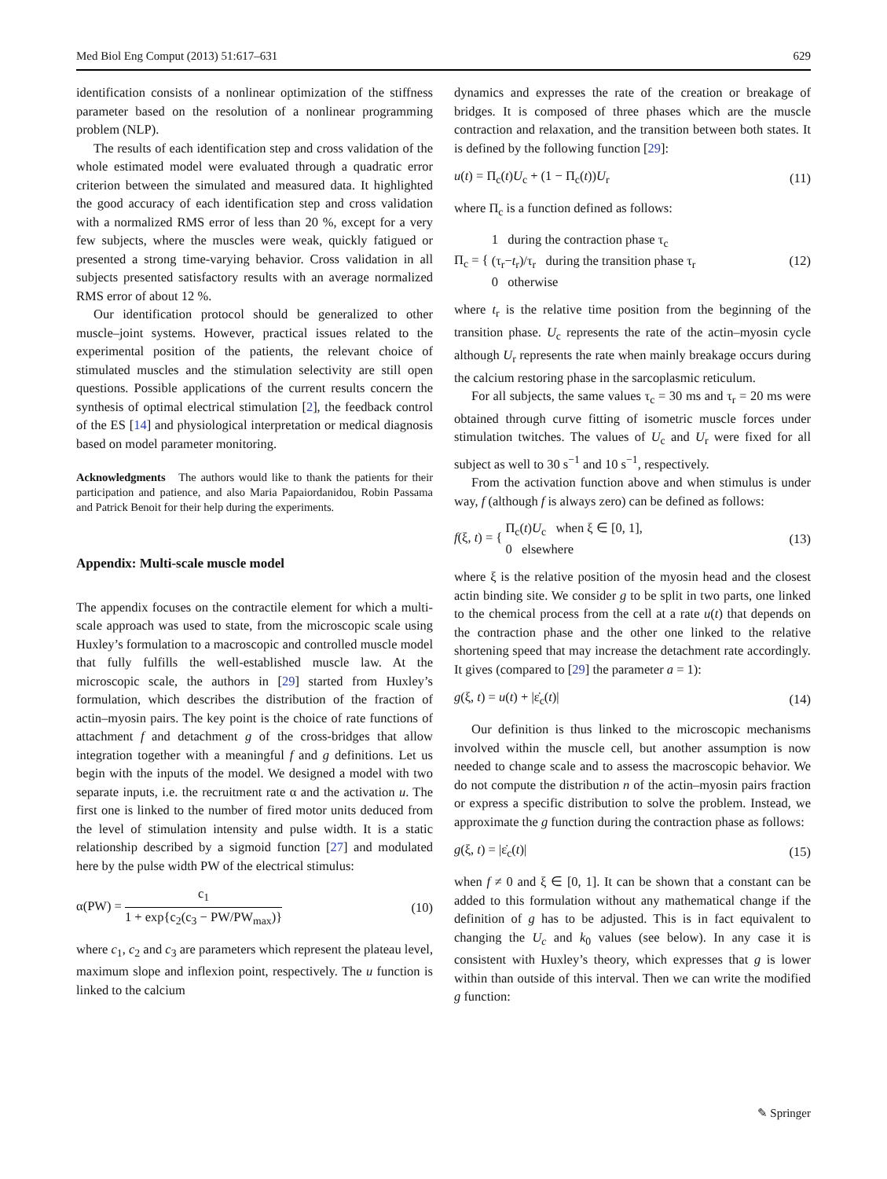Med Biol Eng Comput (2013) 51:617–631 629
identification consists of a nonlinear optimization of the stiffness parameter based on the resolution of a nonlinear programming problem (NLP).
The results of each identification step and cross validation of the whole estimated model were evaluated through a quadratic error criterion between the simulated and measured data. It highlighted the good accuracy of each identification step and cross validation with a normalized RMS error of less than 20 %, except for a very few subjects, where the muscles were weak, quickly fatigued or presented a strong time-varying behavior. Cross validation in all subjects presented satisfactory results with an average normalized RMS error of about 12 %.
Our identification protocol should be generalized to other muscle–joint systems. However, practical issues related to the experimental position of the patients, the relevant choice of stimulated muscles and the stimulation selectivity are still open questions. Possible applications of the current results concern the synthesis of optimal electrical stimulation [2], the feedback control of the ES [14] and physiological interpretation or medical diagnosis based on model parameter monitoring.
Acknowledgments The authors would like to thank the patients for their participation and patience, and also Maria Papaiordanidou, Robin Passama and Patrick Benoit for their help during the experiments.
Appendix: Multi-scale muscle model
The appendix focuses on the contractile element for which a multi-scale approach was used to state, from the microscopic scale using Huxley’s formulation to a macroscopic and controlled muscle model that fully fulfills the well-established muscle law. At the microscopic scale, the authors in [29] started from Huxley’s formulation, which describes the distribution of the fraction of actin–myosin pairs. The key point is the choice of rate functions of attachment f and detachment g of the cross-bridges that allow integration together with a meaningful f and g definitions. Let us begin with the inputs of the model. We designed a model with two separate inputs, i.e. the recruitment rate α and the activation u. The first one is linked to the number of fired motor units deduced from the level of stimulation intensity and pulse width. It is a static relationship described by a sigmoid function [27] and modulated here by the pulse width PW of the electrical stimulus:
α(PW) = c<sub>1</sub> 1 + exp{c<sub>2</sub>(c<sub>3</sub> − PW/PW<sub>max</sub>)} (10)
where c<sub>1</sub>, c<sub>2</sub> and c<sub>3</sub> are parameters which represent the plateau level, maximum slope and inflexion point, respectively. The u function is linked to the calcium
dynamics and expresses the rate of the creation or breakage of bridges. It is composed of three phases which are the muscle contraction and relaxation, and the transition between both states. It is defined by the following function [29]:
u(t) = Π<sub>c</sub>(t)U<sub>c</sub> + (1 − Π<sub>c</sub>(t))U<sub>r</sub> (11)
where Π<sub>c</sub> is a function defined as follows:
Π<sub>c</sub> = { 1 during the contraction phase τ<sub>c</sub>
(τ<sub>r</sub>−t<sub>r</sub>)/τ<sub>r</sub> during the transition phase τ<sub>r</sub>
0 otherwise (12)
where t<sub>r</sub> is the relative time position from the beginning of the transition phase. U<sub>c</sub> represents the rate of the actin–myosin cycle although U<sub>r</sub> represents the rate when mainly breakage occurs during the calcium restoring phase in the sarcoplasmic reticulum.
For all subjects, the same values τ<sub>c</sub> = 30 ms and τ<sub>r</sub> = 20 ms were obtained through curve fitting of isometric muscle forces under stimulation twitches. The values of U<sub>c</sub> and U<sub>r</sub> were fixed for all subject as well to 30 s<sup>−1</sup> and 10 s<sup>−1</sup>, respectively.
From the activation function above and when stimulus is under way, f (although f is always zero) can be defined as follows:
f(ξ, t) = { Π<sub>c</sub>(t)U<sub>c</sub> when ξ ∈ [0, 1],
0 elsewhere (13)
where ξ is the relative position of the myosin head and the closest actin binding site. We consider g to be split in two parts, one linked to the chemical process from the cell at a rate u(t) that depends on the contraction phase and the other one linked to the relative shortening speed that may increase the detachment rate accordingly. It gives (compared to [29] the parameter a = 1):
g(ξ, t) = u(t) + |ε̇<sub>c</sub>(t)| (14)
Our definition is thus linked to the microscopic mechanisms involved within the muscle cell, but another assumption is now needed to change scale and to assess the macroscopic behavior. We do not compute the distribution n of the actin–myosin pairs fraction or express a specific distribution to solve the problem. Instead, we approximate the g function during the contraction phase as follows:
g(ξ, t) = |ε̇<sub>c</sub>(t)| (15)
when f ≠ 0 and ξ ∈ [0, 1]. It can be shown that a constant can be added to this formulation without any mathematical change if the definition of g has to be adjusted. This is in fact equivalent to changing the U<sub>c</sub> and k<sub>0</sub> values (see below). In any case it is consistent with Huxley’s theory, which expresses that g is lower within than outside of this interval. Then we can write the modified g function:
✎ Springer